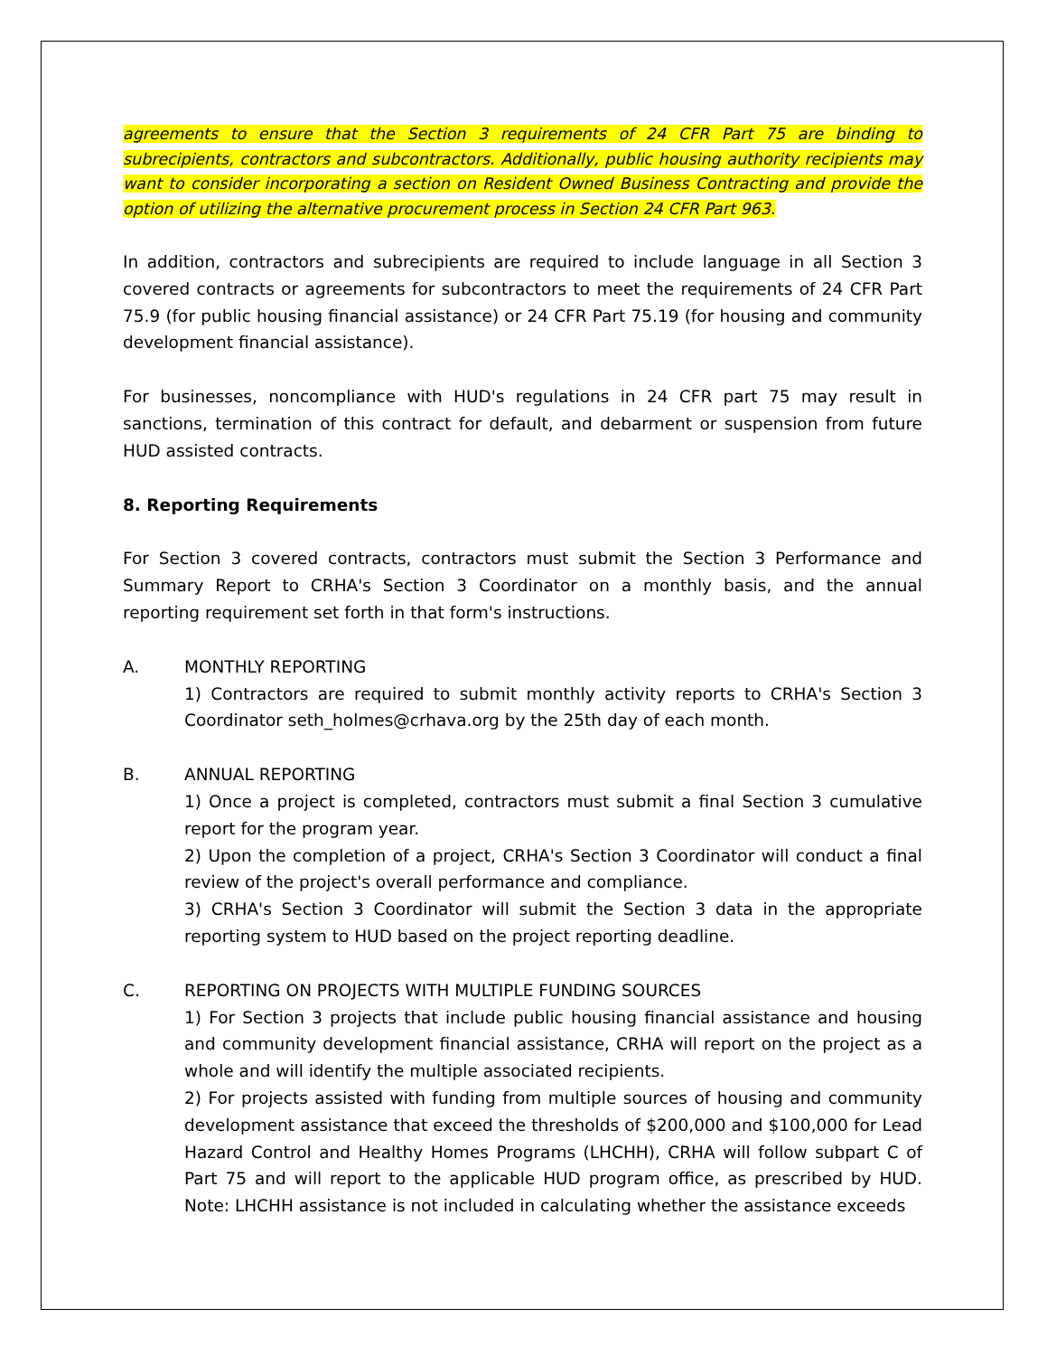agreements to ensure that the Section 3 requirements of 24 CFR Part 75 are binding to subrecipients, contractors and subcontractors. Additionally, public housing authority recipients may want to consider incorporating a section on Resident Owned Business Contracting and provide the option of utilizing the alternative procurement process in Section 24 CFR Part 963.
In addition, contractors and subrecipients are required to include language in all Section 3 covered contracts or agreements for subcontractors to meet the requirements of 24 CFR Part 75.9 (for public housing financial assistance) or 24 CFR Part 75.19 (for housing and community development financial assistance).
For businesses, noncompliance with HUD's regulations in 24 CFR part 75 may result in sanctions, termination of this contract for default, and debarment or suspension from future HUD assisted contracts.
8. Reporting Requirements
For Section 3 covered contracts, contractors must submit the Section 3 Performance and Summary Report to CRHA's Section 3 Coordinator on a monthly basis, and the annual reporting requirement set forth in that form's instructions.
A. MONTHLY REPORTING
1) Contractors are required to submit monthly activity reports to CRHA's Section 3 Coordinator seth_holmes@crhava.org by the 25th day of each month.
B. ANNUAL REPORTING
1) Once a project is completed, contractors must submit a final Section 3 cumulative report for the program year.
2) Upon the completion of a project, CRHA's Section 3 Coordinator will conduct a final review of the project's overall performance and compliance.
3) CRHA's Section 3 Coordinator will submit the Section 3 data in the appropriate reporting system to HUD based on the project reporting deadline.
C. REPORTING ON PROJECTS WITH MULTIPLE FUNDING SOURCES
1) For Section 3 projects that include public housing financial assistance and housing and community development financial assistance, CRHA will report on the project as a whole and will identify the multiple associated recipients.
2) For projects assisted with funding from multiple sources of housing and community development assistance that exceed the thresholds of $200,000 and $100,000 for Lead Hazard Control and Healthy Homes Programs (LHCHH), CRHA will follow subpart C of Part 75 and will report to the applicable HUD program office, as prescribed by HUD. Note: LHCHH assistance is not included in calculating whether the assistance exceeds